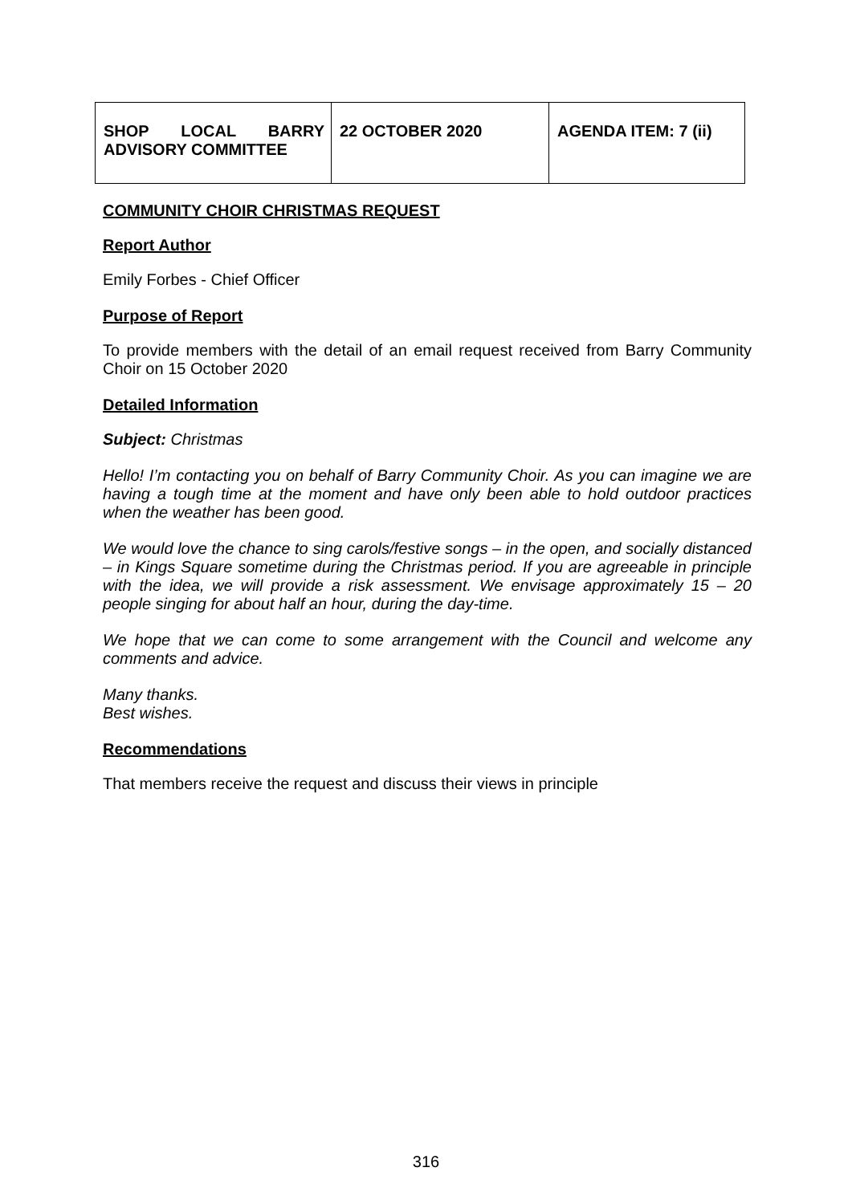| SHOP LOCAL BARRY ADVISORY COMMITTEE | 22 OCTOBER 2020 | AGENDA ITEM: 7 (ii) |
COMMUNITY CHOIR CHRISTMAS REQUEST
Report Author
Emily Forbes - Chief Officer
Purpose of Report
To provide members with the detail of an email request received from Barry Community Choir on 15 October 2020
Detailed Information
Subject: Christmas
Hello! I’m contacting you on behalf of Barry Community Choir. As you can imagine we are having a tough time at the moment and have only been able to hold outdoor practices when the weather has been good.
We would love the chance to sing carols/festive songs – in the open, and socially distanced – in Kings Square sometime during the Christmas period. If you are agreeable in principle with the idea, we will provide a risk assessment. We envisage approximately 15 – 20 people singing for about half an hour, during the day-time.
We hope that we can come to some arrangement with the Council and welcome any comments and advice.
Many thanks.
Best wishes.
Recommendations
That members receive the request and discuss their views in principle
316